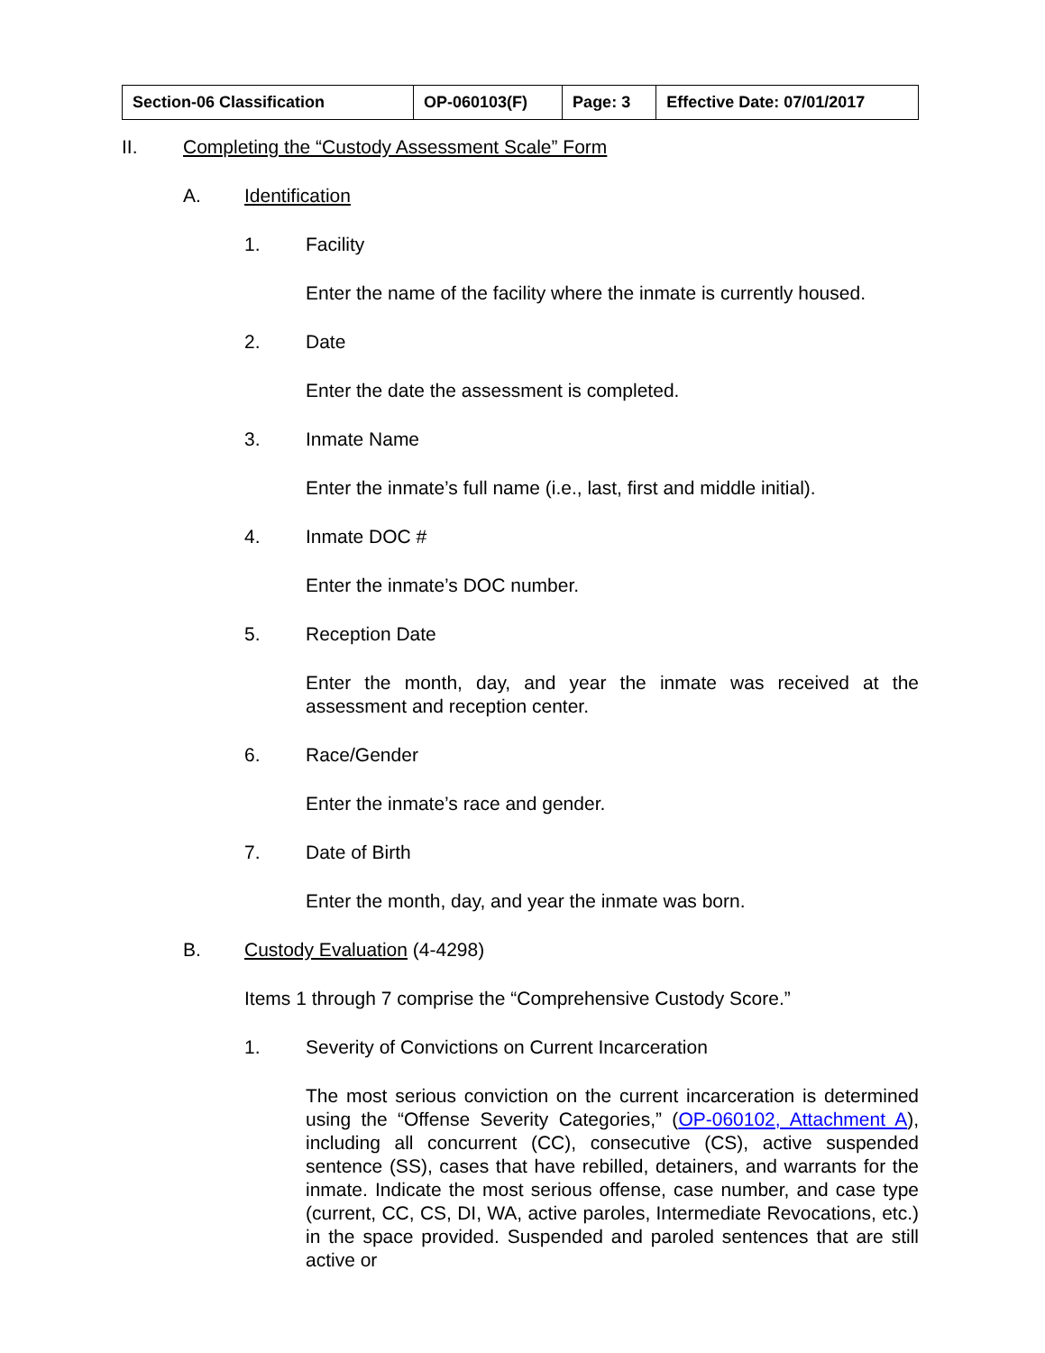| Section-06 Classification | OP-060103(F) | Page: 3 | Effective Date: 07/01/2017 |
II. Completing the “Custody Assessment Scale” Form
A. Identification
1. Facility
Enter the name of the facility where the inmate is currently housed.
2. Date
Enter the date the assessment is completed.
3. Inmate Name
Enter the inmate’s full name (i.e., last, first and middle initial).
4. Inmate DOC #
Enter the inmate’s DOC number.
5. Reception Date
Enter the month, day, and year the inmate was received at the assessment and reception center.
6. Race/Gender
Enter the inmate’s race and gender.
7. Date of Birth
Enter the month, day, and year the inmate was born.
B. Custody Evaluation (4-4298)
Items 1 through 7 comprise the “Comprehensive Custody Score.”
1. Severity of Convictions on Current Incarceration
The most serious conviction on the current incarceration is determined using the “Offense Severity Categories,” (OP-060102, Attachment A), including all concurrent (CC), consecutive (CS), active suspended sentence (SS), cases that have rebilled, detainers, and warrants for the inmate. Indicate the most serious offense, case number, and case type (current, CC, CS, DI, WA, active paroles, Intermediate Revocations, etc.) in the space provided. Suspended and paroled sentences that are still active or